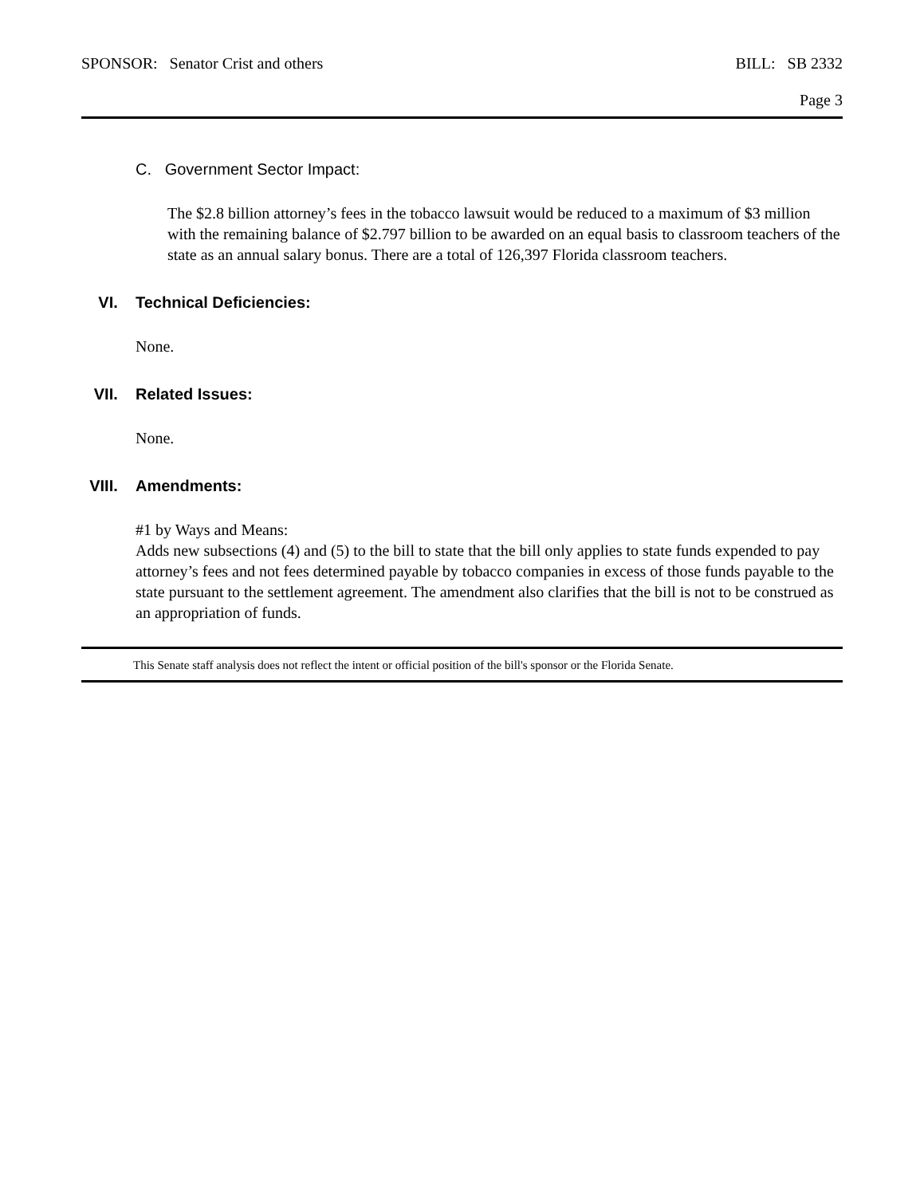SPONSOR: Senator Crist and others BILL: SB 2332
Page 3
C. Government Sector Impact:
The $2.8 billion attorney’s fees in the tobacco lawsuit would be reduced to a maximum of $3 million with the remaining balance of $2.797 billion to be awarded on an equal basis to classroom teachers of the state as an annual salary bonus. There are a total of 126,397 Florida classroom teachers.
VI. Technical Deficiencies:
None.
VII. Related Issues:
None.
VIII. Amendments:
#1 by Ways and Means:
Adds new subsections (4) and (5) to the bill to state that the bill only applies to state funds expended to pay attorney’s fees and not fees determined payable by tobacco companies in excess of those funds payable to the state pursuant to the settlement agreement. The amendment also clarifies that the bill is not to be construed as an appropriation of funds.
This Senate staff analysis does not reflect the intent or official position of the bill's sponsor or the Florida Senate.